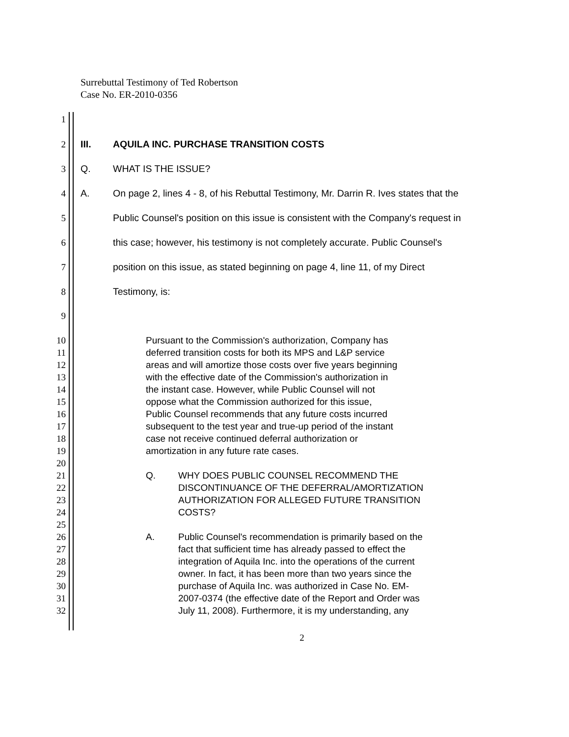Surrebuttal Testimony of Ted Robertson
Case No. ER-2010-0356
1
2 III. AQUILA INC. PURCHASE TRANSITION COSTS
3 Q. WHAT IS THE ISSUE?
4 A. On page 2, lines 4 - 8, of his Rebuttal Testimony, Mr. Darrin R. Ives states that the
5 Public Counsel's position on this issue is consistent with the Company's request in
6 this case; however, his testimony is not completely accurate. Public Counsel's
7 position on this issue, as stated beginning on page 4, line 11, of my Direct
8 Testimony, is:
9
10 Pursuant to the Commission's authorization, Company has
11 deferred transition costs for both its MPS and L&P service
12 areas and will amortize those costs over five years beginning
13 with the effective date of the Commission's authorization in
14 the instant case. However, while Public Counsel will not
15 oppose what the Commission authorized for this issue,
16 Public Counsel recommends that any future costs incurred
17 subsequent to the test year and true-up period of the instant
18 case not receive continued deferral authorization or
19 amortization in any future rate cases.
20
21 Q. WHY DOES PUBLIC COUNSEL RECOMMEND THE
22 DISCONTINUANCE OF THE DEFERRAL/AMORTIZATION
23 AUTHORIZATION FOR ALLEGED FUTURE TRANSITION
24 COSTS?
25
26 A. Public Counsel's recommendation is primarily based on the
27 fact that sufficient time has already passed to effect the
28 integration of Aquila Inc. into the operations of the current
29 owner. In fact, it has been more than two years since the
30 purchase of Aquila Inc. was authorized in Case No. EM-
31 2007-0374 (the effective date of the Report and Order was
32 July 11, 2008). Furthermore, it is my understanding, any
2